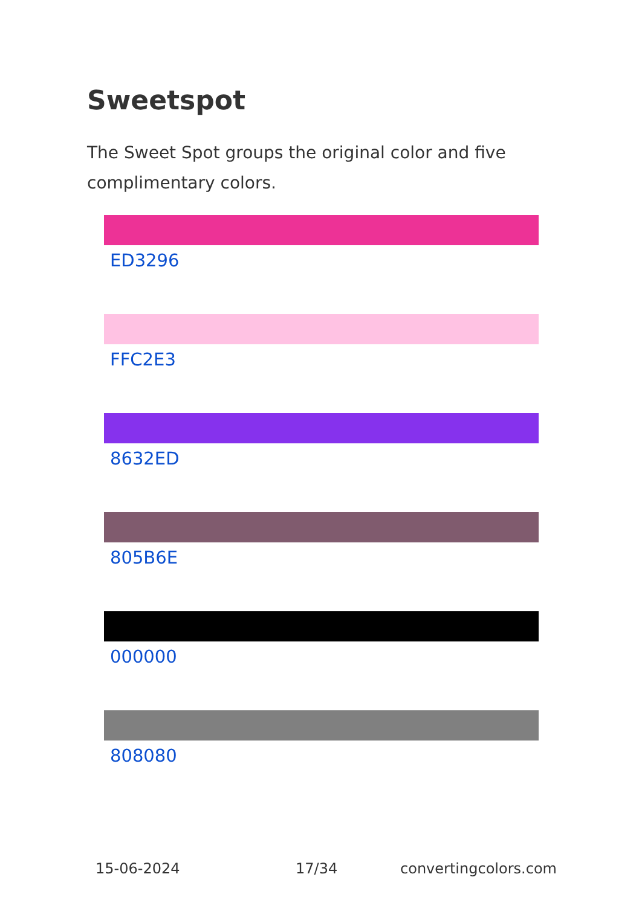Sweetspot
The Sweet Spot groups the original color and five complimentary colors.
ED3296
FFC2E3
8632ED
805B6E
000000
808080
15-06-2024 17/34 convertingcolors.com